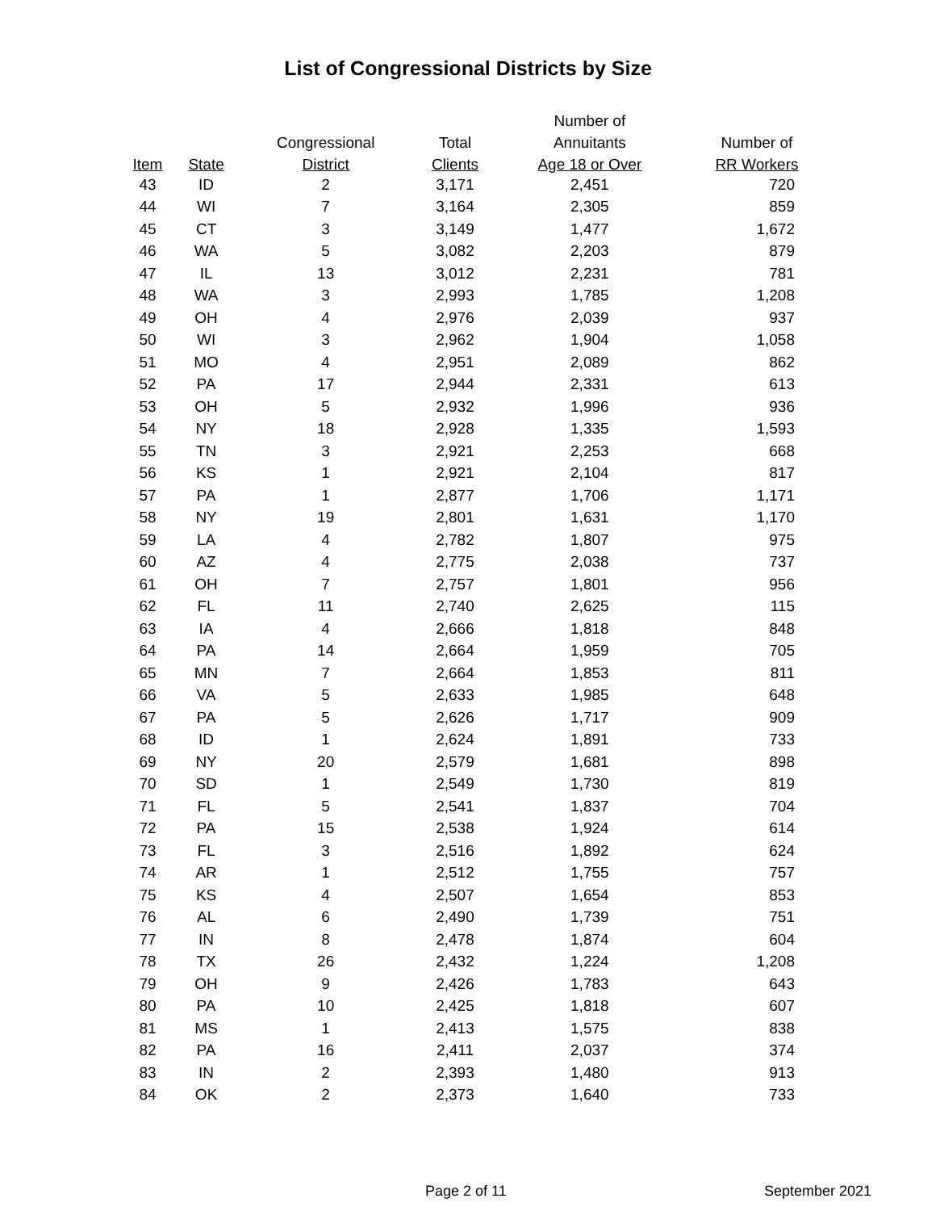List of Congressional Districts by Size
| | | | | Number of | |
| --- | --- | --- | --- | --- | --- |
| | | Congressional | Total | Annuitants | Number of |
| Item | State | District | Clients | Age 18 or Over | RR Workers |
| 43 | ID | 2 | 3,171 | 2,451 | 720 |
| 44 | WI | 7 | 3,164 | 2,305 | 859 |
| 45 | CT | 3 | 3,149 | 1,477 | 1,672 |
| 46 | WA | 5 | 3,082 | 2,203 | 879 |
| 47 | IL | 13 | 3,012 | 2,231 | 781 |
| 48 | WA | 3 | 2,993 | 1,785 | 1,208 |
| 49 | OH | 4 | 2,976 | 2,039 | 937 |
| 50 | WI | 3 | 2,962 | 1,904 | 1,058 |
| 51 | MO | 4 | 2,951 | 2,089 | 862 |
| 52 | PA | 17 | 2,944 | 2,331 | 613 |
| 53 | OH | 5 | 2,932 | 1,996 | 936 |
| 54 | NY | 18 | 2,928 | 1,335 | 1,593 |
| 55 | TN | 3 | 2,921 | 2,253 | 668 |
| 56 | KS | 1 | 2,921 | 2,104 | 817 |
| 57 | PA | 1 | 2,877 | 1,706 | 1,171 |
| 58 | NY | 19 | 2,801 | 1,631 | 1,170 |
| 59 | LA | 4 | 2,782 | 1,807 | 975 |
| 60 | AZ | 4 | 2,775 | 2,038 | 737 |
| 61 | OH | 7 | 2,757 | 1,801 | 956 |
| 62 | FL | 11 | 2,740 | 2,625 | 115 |
| 63 | IA | 4 | 2,666 | 1,818 | 848 |
| 64 | PA | 14 | 2,664 | 1,959 | 705 |
| 65 | MN | 7 | 2,664 | 1,853 | 811 |
| 66 | VA | 5 | 2,633 | 1,985 | 648 |
| 67 | PA | 5 | 2,626 | 1,717 | 909 |
| 68 | ID | 1 | 2,624 | 1,891 | 733 |
| 69 | NY | 20 | 2,579 | 1,681 | 898 |
| 70 | SD | 1 | 2,549 | 1,730 | 819 |
| 71 | FL | 5 | 2,541 | 1,837 | 704 |
| 72 | PA | 15 | 2,538 | 1,924 | 614 |
| 73 | FL | 3 | 2,516 | 1,892 | 624 |
| 74 | AR | 1 | 2,512 | 1,755 | 757 |
| 75 | KS | 4 | 2,507 | 1,654 | 853 |
| 76 | AL | 6 | 2,490 | 1,739 | 751 |
| 77 | IN | 8 | 2,478 | 1,874 | 604 |
| 78 | TX | 26 | 2,432 | 1,224 | 1,208 |
| 79 | OH | 9 | 2,426 | 1,783 | 643 |
| 80 | PA | 10 | 2,425 | 1,818 | 607 |
| 81 | MS | 1 | 2,413 | 1,575 | 838 |
| 82 | PA | 16 | 2,411 | 2,037 | 374 |
| 83 | IN | 2 | 2,393 | 1,480 | 913 |
| 84 | OK | 2 | 2,373 | 1,640 | 733 |
Page 2 of 11 September 2021